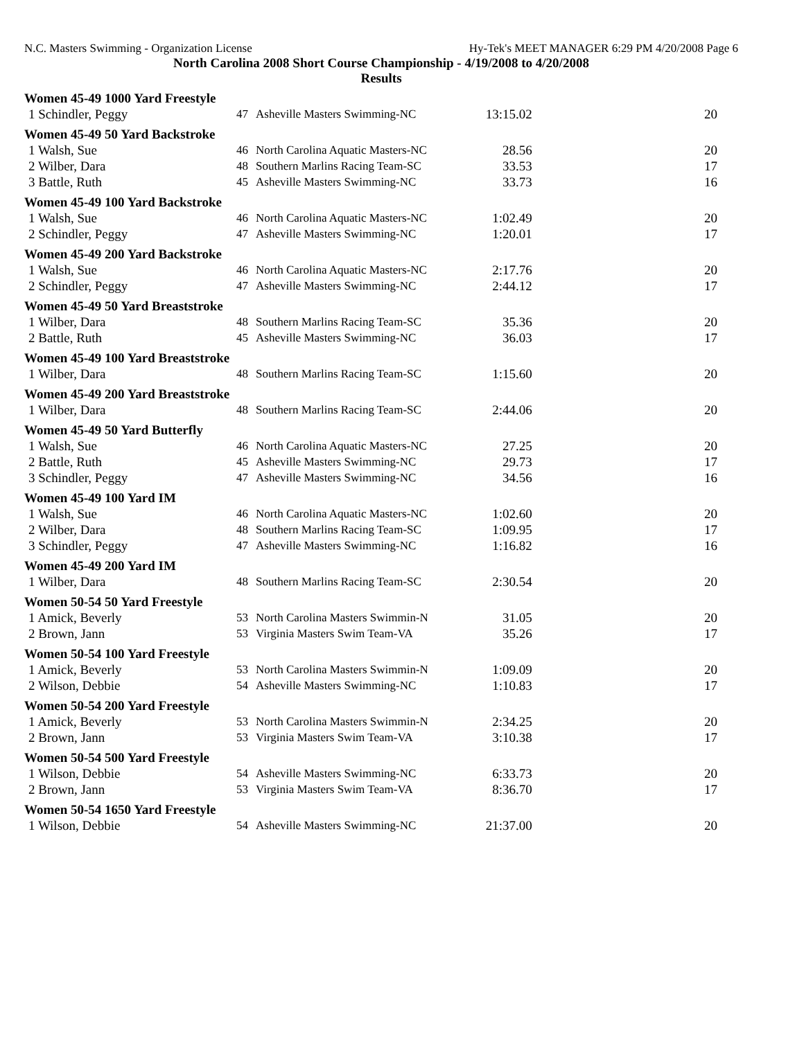N.C. Masters Swimming - Organization License Hy-Tek's MEET MANAGER 6:29 PM 4/20/2008 Page 6
North Carolina 2008 Short Course Championship - 4/19/2008 to 4/20/2008
Results
| Women 45-49 1000 Yard Freestyle | | | | |
| 1 Schindler, Peggy | 47 | Asheville Masters Swimming-NC | 13:15.02 | 20 |
| Women 45-49 50 Yard Backstroke | | | | |
| 1 Walsh, Sue | 46 | North Carolina Aquatic Masters-NC | 28.56 | 20 |
| 2 Wilber, Dara | 48 | Southern Marlins Racing Team-SC | 33.53 | 17 |
| 3 Battle, Ruth | 45 | Asheville Masters Swimming-NC | 33.73 | 16 |
| Women 45-49 100 Yard Backstroke | | | | |
| 1 Walsh, Sue | 46 | North Carolina Aquatic Masters-NC | 1:02.49 | 20 |
| 2 Schindler, Peggy | 47 | Asheville Masters Swimming-NC | 1:20.01 | 17 |
| Women 45-49 200 Yard Backstroke | | | | |
| 1 Walsh, Sue | 46 | North Carolina Aquatic Masters-NC | 2:17.76 | 20 |
| 2 Schindler, Peggy | 47 | Asheville Masters Swimming-NC | 2:44.12 | 17 |
| Women 45-49 50 Yard Breaststroke | | | | |
| 1 Wilber, Dara | 48 | Southern Marlins Racing Team-SC | 35.36 | 20 |
| 2 Battle, Ruth | 45 | Asheville Masters Swimming-NC | 36.03 | 17 |
| Women 45-49 100 Yard Breaststroke | | | | |
| 1 Wilber, Dara | 48 | Southern Marlins Racing Team-SC | 1:15.60 | 20 |
| Women 45-49 200 Yard Breaststroke | | | | |
| 1 Wilber, Dara | 48 | Southern Marlins Racing Team-SC | 2:44.06 | 20 |
| Women 45-49 50 Yard Butterfly | | | | |
| 1 Walsh, Sue | 46 | North Carolina Aquatic Masters-NC | 27.25 | 20 |
| 2 Battle, Ruth | 45 | Asheville Masters Swimming-NC | 29.73 | 17 |
| 3 Schindler, Peggy | 47 | Asheville Masters Swimming-NC | 34.56 | 16 |
| Women 45-49 100 Yard IM | | | | |
| 1 Walsh, Sue | 46 | North Carolina Aquatic Masters-NC | 1:02.60 | 20 |
| 2 Wilber, Dara | 48 | Southern Marlins Racing Team-SC | 1:09.95 | 17 |
| 3 Schindler, Peggy | 47 | Asheville Masters Swimming-NC | 1:16.82 | 16 |
| Women 45-49 200 Yard IM | | | | |
| 1 Wilber, Dara | 48 | Southern Marlins Racing Team-SC | 2:30.54 | 20 |
| Women 50-54 50 Yard Freestyle | | | | |
| 1 Amick, Beverly | 53 | North Carolina Masters Swimmin-N | 31.05 | 20 |
| 2 Brown, Jann | 53 | Virginia Masters Swim Team-VA | 35.26 | 17 |
| Women 50-54 100 Yard Freestyle | | | | |
| 1 Amick, Beverly | 53 | North Carolina Masters Swimmin-N | 1:09.09 | 20 |
| 2 Wilson, Debbie | 54 | Asheville Masters Swimming-NC | 1:10.83 | 17 |
| Women 50-54 200 Yard Freestyle | | | | |
| 1 Amick, Beverly | 53 | North Carolina Masters Swimmin-N | 2:34.25 | 20 |
| 2 Brown, Jann | 53 | Virginia Masters Swim Team-VA | 3:10.38 | 17 |
| Women 50-54 500 Yard Freestyle | | | | |
| 1 Wilson, Debbie | 54 | Asheville Masters Swimming-NC | 6:33.73 | 20 |
| 2 Brown, Jann | 53 | Virginia Masters Swim Team-VA | 8:36.70 | 17 |
| Women 50-54 1650 Yard Freestyle | | | | |
| 1 Wilson, Debbie | 54 | Asheville Masters Swimming-NC | 21:37.00 | 20 |